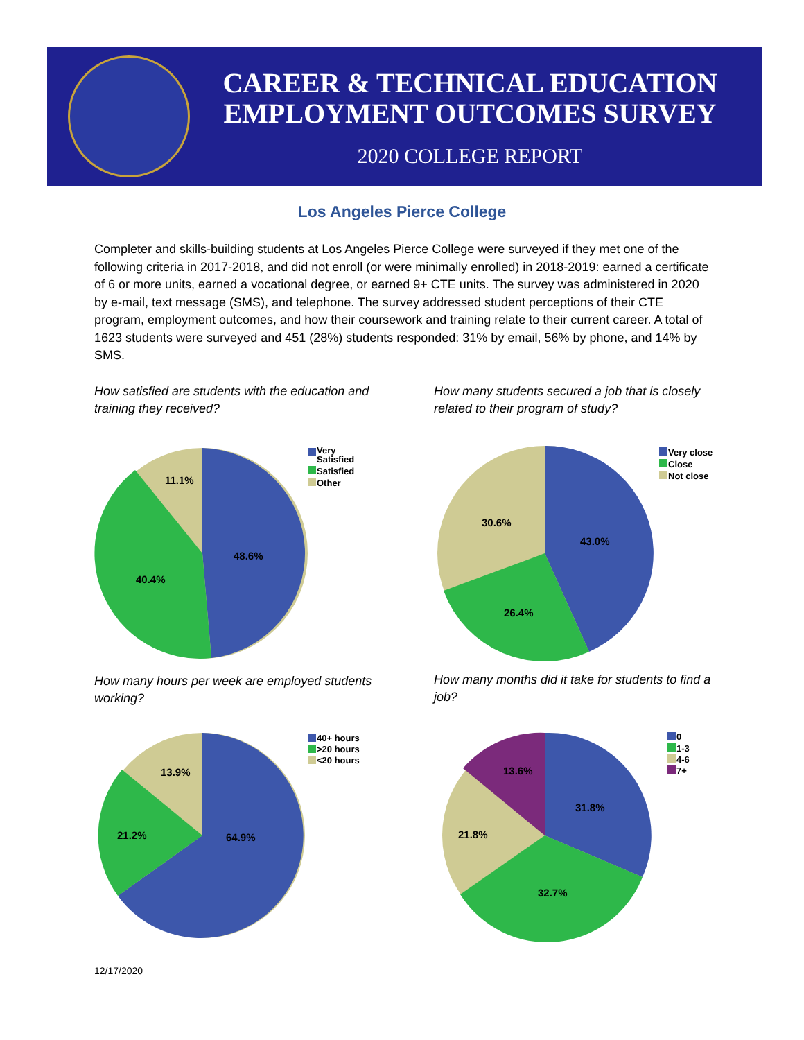CAREER & TECHNICAL EDUCATION
EMPLOYMENT OUTCOMES SURVEY
2020 COLLEGE REPORT
Los Angeles Pierce College
Completer and skills-building students at Los Angeles Pierce College were surveyed if they met one of the following criteria in 2017-2018, and did not enroll (or were minimally enrolled) in 2018-2019: earned a certificate of 6 or more units, earned a vocational degree, or earned 9+ CTE units. The survey was administered in 2020 by e-mail, text message (SMS), and telephone. The survey addressed student perceptions of their CTE program, employment outcomes, and how their coursework and training relate to their current career. A total of 1623 students were surveyed and 451 (28%) students responded: 31% by email, 56% by phone, and 14% by SMS.
How satisfied are students with the education and training they received?
How many students secured a job that is closely related to their program of study?
11.1%
48.6%
40.4%
Very
Satisfied
Satisfied
Other
30.6%
43.0%
26.4%
Very close
Close
Not close
How many hours per week are employed students working?
How many months did it take for students to find a job?
13.9%
64.9%
21.2%
40+ hours
>20 hours
<20 hours
13.6%
31.8%
21.8%
32.7%
0
1-3
4-6
7+
12/17/2020